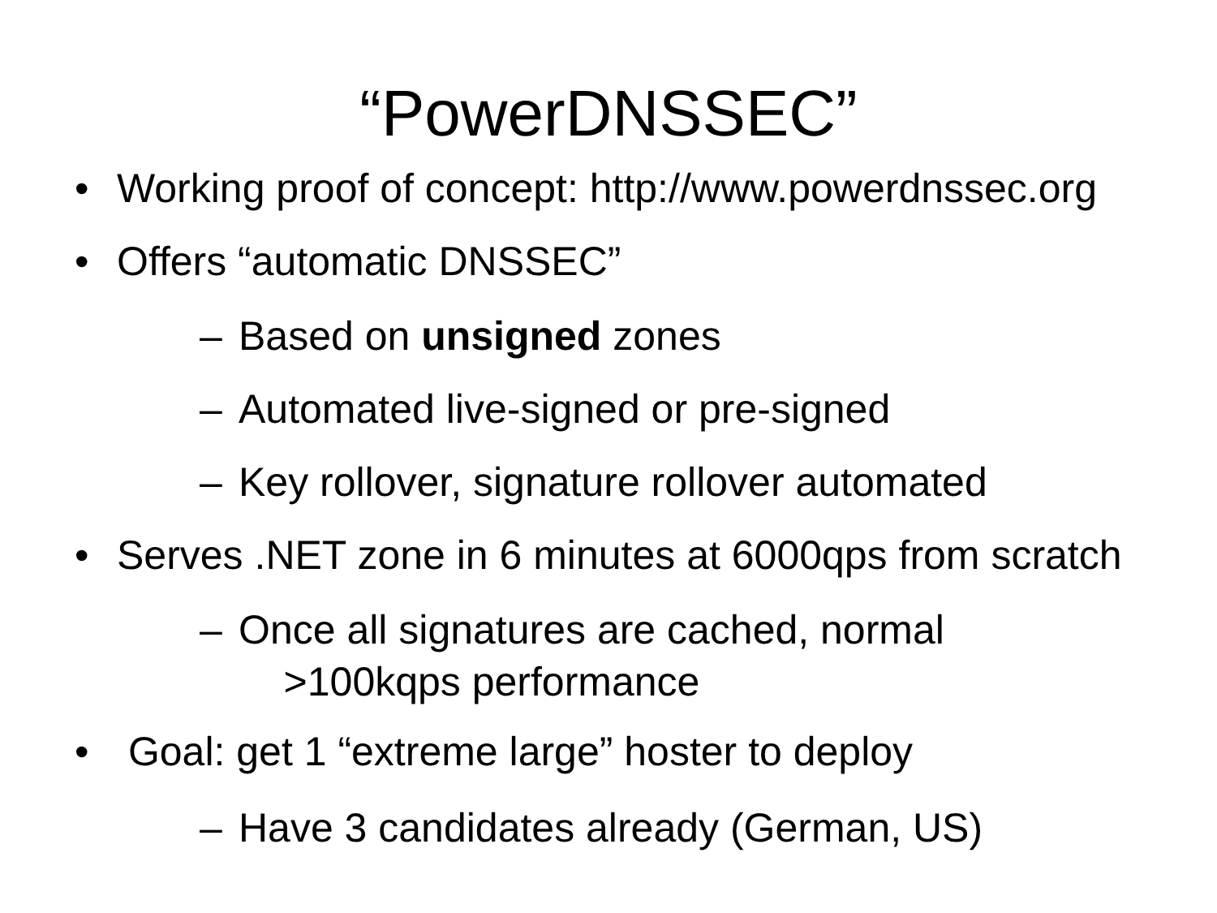“PowerDNSSEC”
• Working proof of concept: http://www.powerdnssec.org
• Offers “automatic DNSSEC”
– Based on unsigned zones
– Automated live-signed or pre-signed
– Key rollover, signature rollover automated
• Serves .NET zone in 6 minutes at 6000qps from scratch
– Once all signatures are cached, normal
>100kqps performance
• Goal: get 1 “extreme large” hoster to deploy
– Have 3 candidates already (German, US)